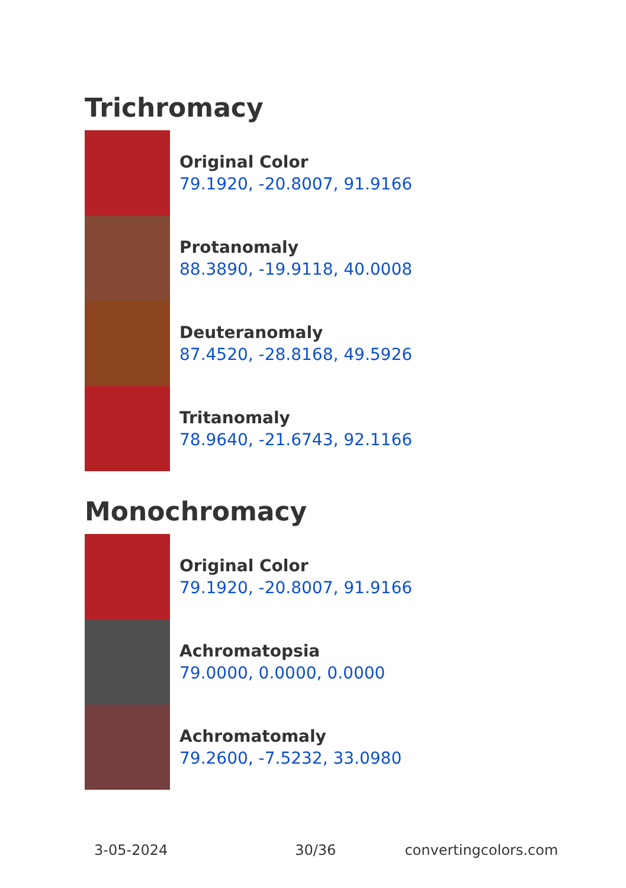Trichromacy
Original Color
79.1920, -20.8007, 91.9166
Protanomaly
88.3890, -19.9118, 40.0008
Deuteranomaly
87.4520, -28.8168, 49.5926
Tritanomaly
78.9640, -21.6743, 92.1166
Monochromacy
Original Color
79.1920, -20.8007, 91.9166
Achromatopsia
79.0000, 0.0000, 0.0000
Achromatomaly
79.2600, -7.5232, 33.0980
3-05-2024 30/36 convertingcolors.com